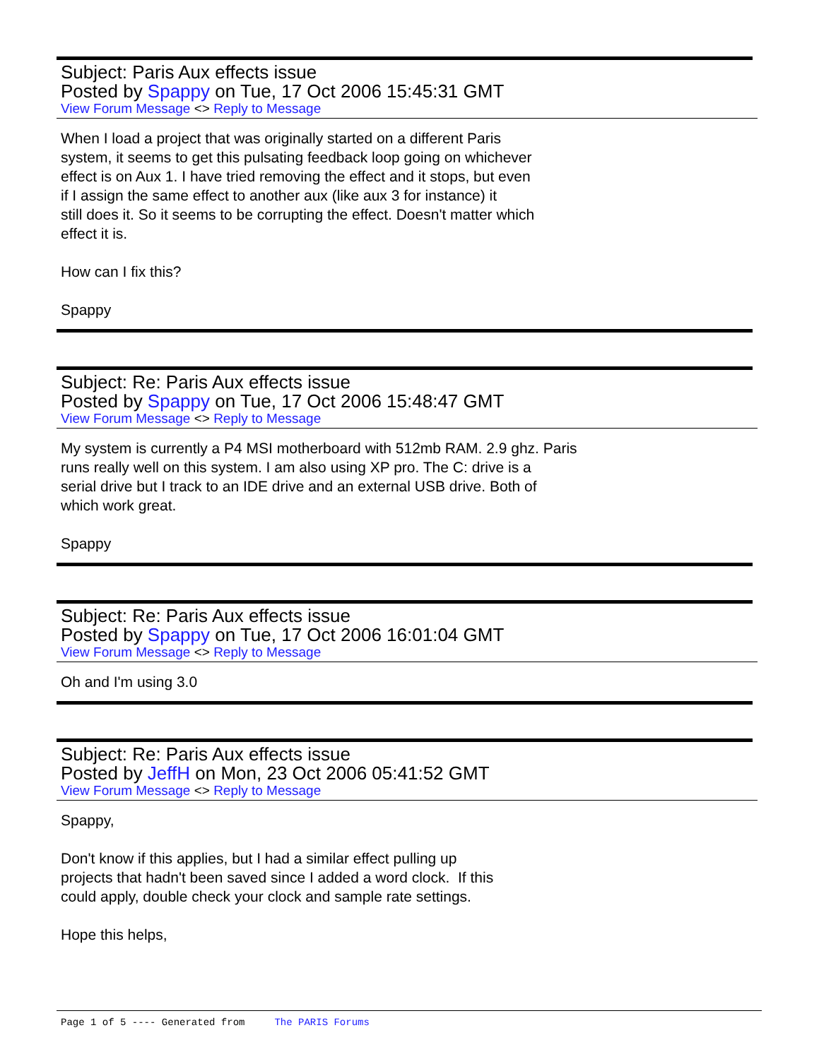Subject: Paris Aux effects issue
Posted by Spappy on Tue, 17 Oct 2006 15:45:31 GMT
View Forum Message <> Reply to Message
When I load a project that was originally started on a different Paris
system, it seems to get this pulsating feedback loop going on whichever
effect is on Aux 1. I have tried removing the effect and it stops, but even
if I assign the same effect to another aux (like aux 3 for instance) it
still does it. So it seems to be corrupting the effect. Doesn't matter which
effect it is.
How can I fix this?
Spappy
Subject: Re: Paris Aux effects issue
Posted by Spappy on Tue, 17 Oct 2006 15:48:47 GMT
View Forum Message <> Reply to Message
My system is currently a P4 MSI motherboard with 512mb RAM. 2.9 ghz. Paris
runs really well on this system. I am also using XP pro. The C: drive is a
serial drive but I track to an IDE drive and an external USB drive. Both of
which work great.
Spappy
Subject: Re: Paris Aux effects issue
Posted by Spappy on Tue, 17 Oct 2006 16:01:04 GMT
View Forum Message <> Reply to Message
Oh and I'm using 3.0
Subject: Re: Paris Aux effects issue
Posted by JeffH on Mon, 23 Oct 2006 05:41:52 GMT
View Forum Message <> Reply to Message
Spappy,
Don't know if this applies, but I had a similar effect pulling up
projects that hadn't been saved since I added a word clock. If this
could apply, double check your clock and sample rate settings.
Hope this helps,
Page 1 of 5 ---- Generated from The PARIS Forums